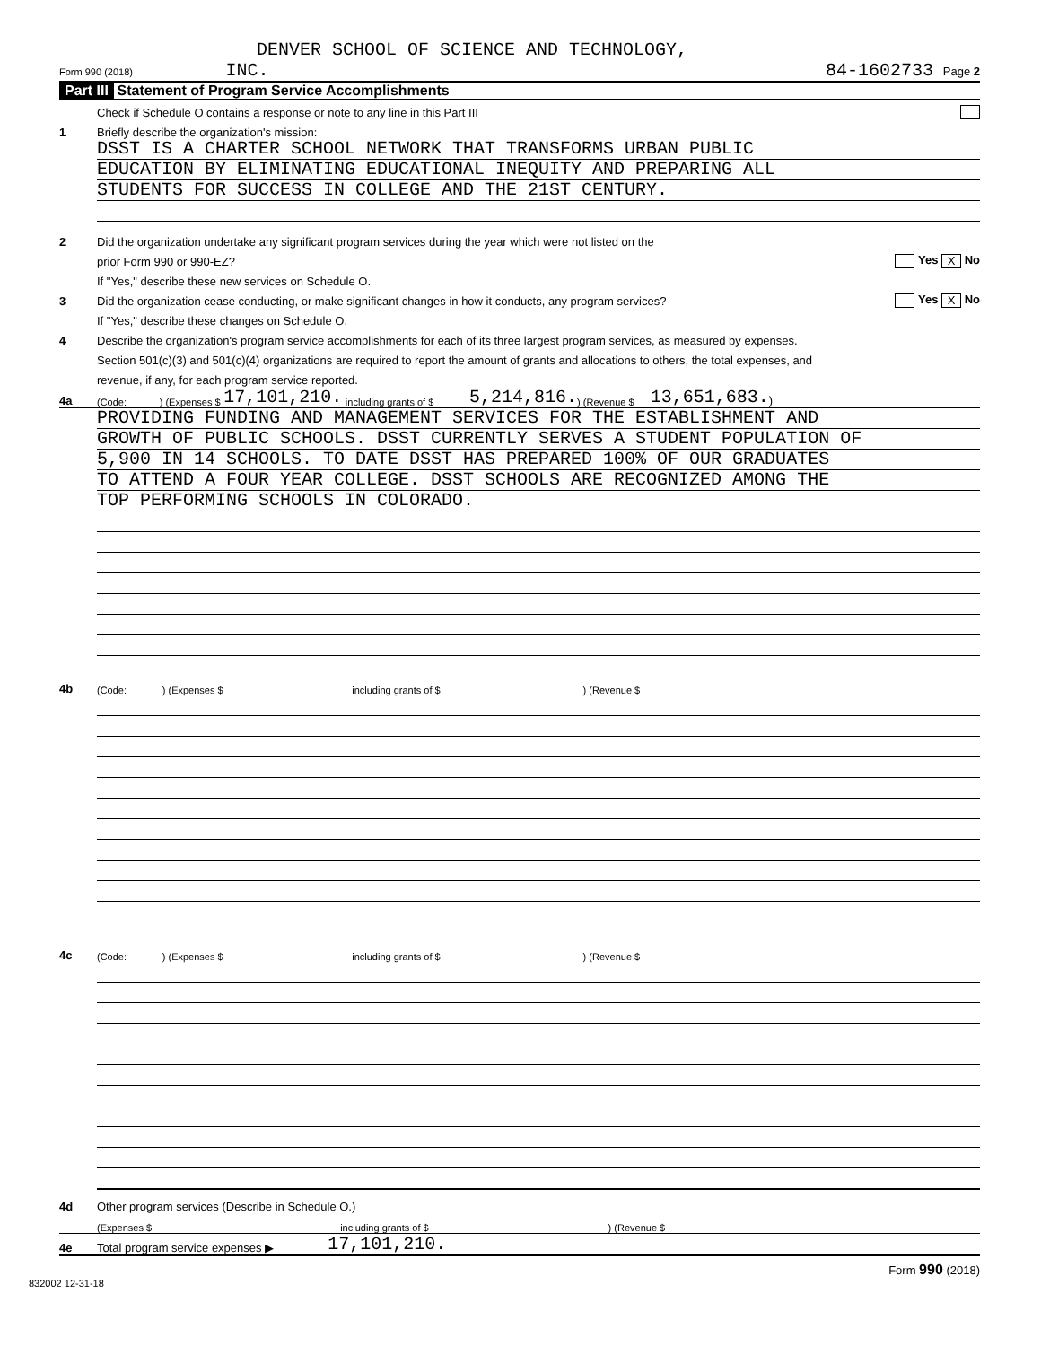DENVER SCHOOL OF SCIENCE AND TECHNOLOGY,
Form 990 (2018) INC.
84-1602733 Page 2
Part III Statement of Program Service Accomplishments
Check if Schedule O contains a response or note to any line in this Part III
1 Briefly describe the organization's mission:
DSST IS A CHARTER SCHOOL NETWORK THAT TRANSFORMS URBAN PUBLIC
EDUCATION BY ELIMINATING EDUCATIONAL INEQUITY AND PREPARING ALL
STUDENTS FOR SUCCESS IN COLLEGE AND THE 21ST CENTURY.
2 Did the organization undertake any significant program services during the year which were not listed on the
prior Form 990 or 990-EZ? Yes X No
If "Yes," describe these new services on Schedule O.
3 Did the organization cease conducting, or make significant changes in how it conducts, any program services? Yes X No
If "Yes," describe these changes on Schedule O.
4 Describe the organization's program service accomplishments for each of its three largest program services, as measured by expenses.
Section 501(c)(3) and 501(c)(4) organizations are required to report the amount of grants and allocations to others, the total expenses, and
revenue, if any, for each program service reported.
4a (Code: ) (Expenses $ 17,101,210. including grants of $ 5,214,816.) (Revenue $ 13,651,683.)
PROVIDING FUNDING AND MANAGEMENT SERVICES FOR THE ESTABLISHMENT AND
GROWTH OF PUBLIC SCHOOLS. DSST CURRENTLY SERVES A STUDENT POPULATION OF
5,900 IN 14 SCHOOLS. TO DATE DSST HAS PREPARED 100% OF OUR GRADUATES
TO ATTEND A FOUR YEAR COLLEGE. DSST SCHOOLS ARE RECOGNIZED AMONG THE
TOP PERFORMING SCHOOLS IN COLORADO.
4b (Code: ) (Expenses $ including grants of $ ) (Revenue $
4c (Code: ) (Expenses $ including grants of $ ) (Revenue $
4d Other program services (Describe in Schedule O.)
(Expenses $ including grants of $) (Revenue $
4e Total program service expenses ▶ 17,101,210.
Form 990 (2018)
832002 12-31-18